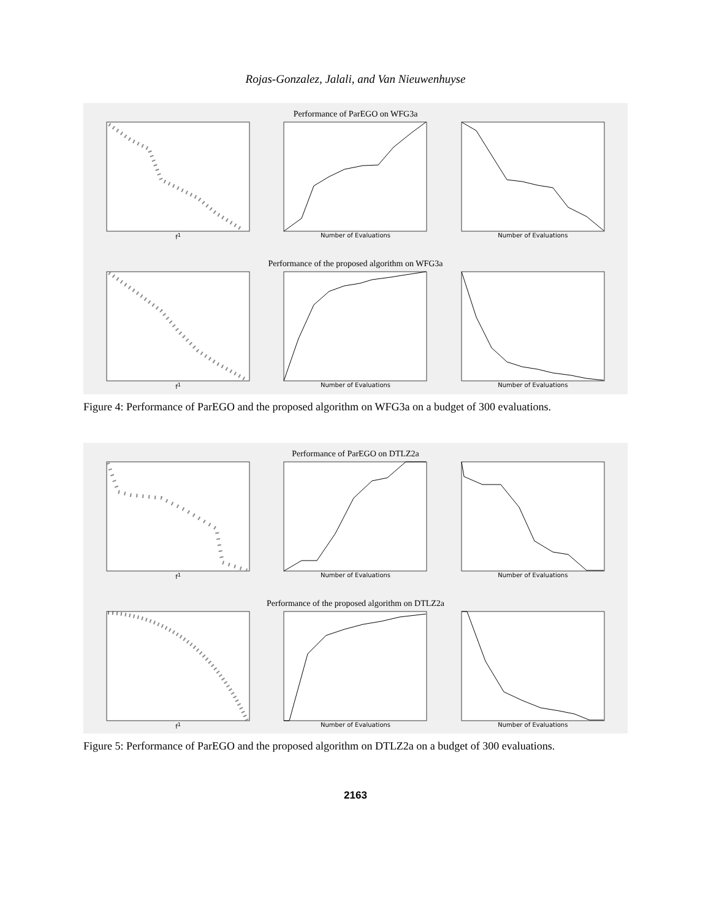Rojas-Gonzalez, Jalali, and Van Nieuwenhuyse
Performance of ParEGO on WFG3a
f<sup>1</sup> Number of Evaluations Number of Evaluations
Performance of the proposed algorithm on WFG3a
f<sup>1</sup> Number of Evaluations Number of Evaluations
Figure 4: Performance of ParEGO and the proposed algorithm on WFG3a on a budget of 300 evaluations.
Performance of ParEGO on DTLZ2a
f<sup>1</sup> Number of Evaluations Number of Evaluations
Performance of the proposed algorithm on DTLZ2a
f<sup>1</sup> Number of Evaluations Number of Evaluations
Figure 5: Performance of ParEGO and the proposed algorithm on DTLZ2a on a budget of 300 evaluations.
2163